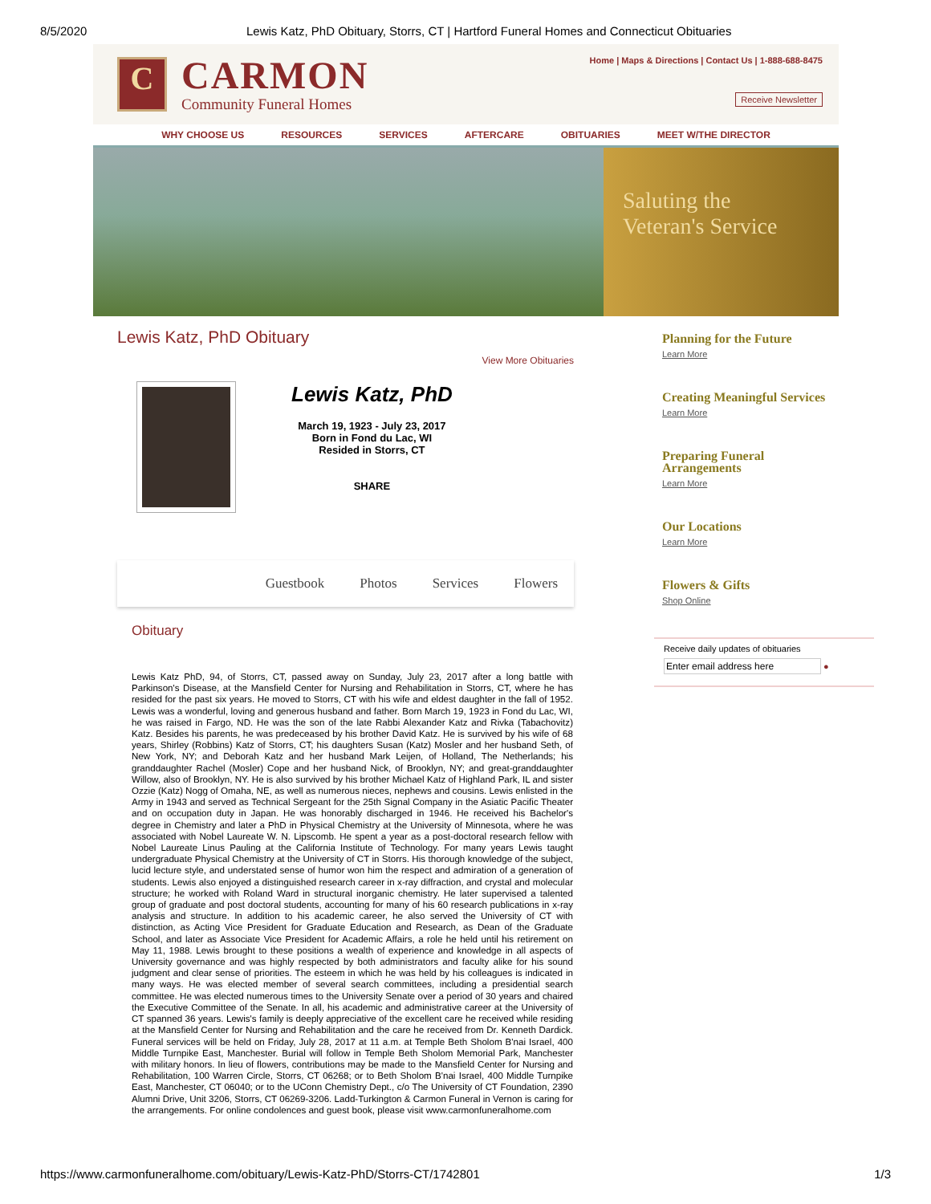8/5/2020 Lewis Katz, PhD Obituary, Storrs, CT | Hartford Funeral Homes and Connecticut Obituaries
C
CARMON
Community Funeral Homes
Home | Maps & Directions | Contact Us | 1-888-688-8475
Receive Newsletter
WHY CHOOSE US RESOURCES SERVICES AFTERCARE OBITUARIES MEET W/THE DIRECTOR
Saluting the
Veteran's Service
Lewis Katz, PhD Obituary
View More Obituaries
Lewis Katz, PhD
March 19, 1923 - July 23, 2017
Born in Fond du Lac, WI
Resided in Storrs, CT
SHARE
Guestbook Photos Services Flowers
Obituary
Lewis Katz PhD, 94, of Storrs, CT, passed away on Sunday, July 23, 2017 after a long battle with Parkinson's Disease, at the Mansfield Center for Nursing and Rehabilitation in Storrs, CT, where he has resided for the past six years. He moved to Storrs, CT with his wife and eldest daughter in the fall of 1952. Lewis was a wonderful, loving and generous husband and father. Born March 19, 1923 in Fond du Lac, WI, he was raised in Fargo, ND. He was the son of the late Rabbi Alexander Katz and Rivka (Tabachovitz) Katz. Besides his parents, he was predeceased by his brother David Katz. He is survived by his wife of 68 years, Shirley (Robbins) Katz of Storrs, CT; his daughters Susan (Katz) Mosler and her husband Seth, of New York, NY; and Deborah Katz and her husband Mark Leijen, of Holland, The Netherlands; his granddaughter Rachel (Mosler) Cope and her husband Nick, of Brooklyn, NY; and great-granddaughter Willow, also of Brooklyn, NY. He is also survived by his brother Michael Katz of Highland Park, IL and sister Ozzie (Katz) Nogg of Omaha, NE, as well as numerous nieces, nephews and cousins. Lewis enlisted in the Army in 1943 and served as Technical Sergeant for the 25th Signal Company in the Asiatic Pacific Theater and on occupation duty in Japan. He was honorably discharged in 1946. He received his Bachelor's degree in Chemistry and later a PhD in Physical Chemistry at the University of Minnesota, where he was associated with Nobel Laureate W. N. Lipscomb. He spent a year as a post-doctoral research fellow with Nobel Laureate Linus Pauling at the California Institute of Technology. For many years Lewis taught undergraduate Physical Chemistry at the University of CT in Storrs. His thorough knowledge of the subject, lucid lecture style, and understated sense of humor won him the respect and admiration of a generation of students. Lewis also enjoyed a distinguished research career in x-ray diffraction, and crystal and molecular structure; he worked with Roland Ward in structural inorganic chemistry. He later supervised a talented group of graduate and post doctoral students, accounting for many of his 60 research publications in x-ray analysis and structure. In addition to his academic career, he also served the University of CT with distinction, as Acting Vice President for Graduate Education and Research, as Dean of the Graduate School, and later as Associate Vice President for Academic Affairs, a role he held until his retirement on May 11, 1988. Lewis brought to these positions a wealth of experience and knowledge in all aspects of University governance and was highly respected by both administrators and faculty alike for his sound judgment and clear sense of priorities. The esteem in which he was held by his colleagues is indicated in many ways. He was elected member of several search committees, including a presidential search committee. He was elected numerous times to the University Senate over a period of 30 years and chaired the Executive Committee of the Senate. In all, his academic and administrative career at the University of CT spanned 36 years. Lewis's family is deeply appreciative of the excellent care he received while residing at the Mansfield Center for Nursing and Rehabilitation and the care he received from Dr. Kenneth Dardick. Funeral services will be held on Friday, July 28, 2017 at 11 a.m. at Temple Beth Sholom B'nai Israel, 400 Middle Turnpike East, Manchester. Burial will follow in Temple Beth Sholom Memorial Park, Manchester with military honors. In lieu of flowers, contributions may be made to the Mansfield Center for Nursing and Rehabilitation, 100 Warren Circle, Storrs, CT 06268; or to Beth Sholom B'nai Israel, 400 Middle Turnpike East, Manchester, CT 06040; or to the UConn Chemistry Dept., c/o The University of CT Foundation, 2390 Alumni Drive, Unit 3206, Storrs, CT 06269-3206. Ladd-Turkington & Carmon Funeral in Vernon is caring for the arrangements. For online condolences and guest book, please visit www.carmonfuneralhome.com
Planning for the Future
Learn More
Creating Meaningful Services
Learn More
Preparing Funeral Arrangements
Learn More
Our Locations
Learn More
Flowers & Gifts
Shop Online
Receive daily updates of obituaries
Enter email address here ●
https://www.carmonfuneralhome.com/obituary/Lewis-Katz-PhD/Storrs-CT/1742801 1/3